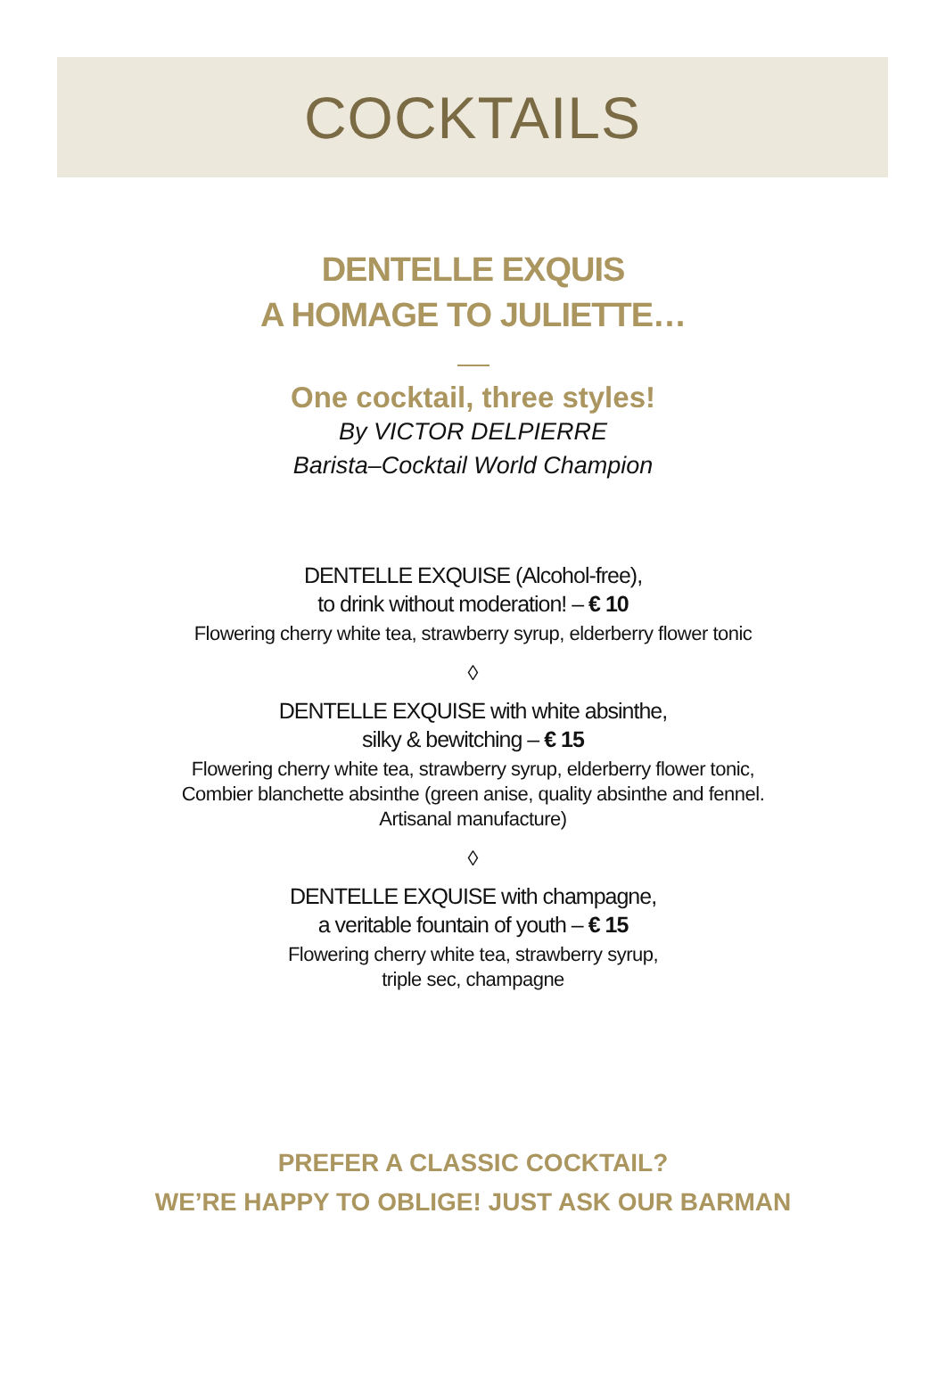COCKTAILS
DENTELLE EXQUIS
A HOMAGE TO JULIETTE…
One cocktail, three styles!
By VICTOR DELPIERRE
Barista–Cocktail World Champion
DENTELLE EXQUISE (Alcohol-free),
to drink without moderation! – € 10
Flowering cherry white tea, strawberry syrup, elderberry flower tonic
◊
DENTELLE EXQUISE with white absinthe,
silky & bewitching – € 15
Flowering cherry white tea, strawberry syrup, elderberry flower tonic,
Combier blanchette absinthe (green anise, quality absinthe and fennel.
Artisanal manufacture)
◊
DENTELLE EXQUISE with champagne,
a veritable fountain of youth – € 15
Flowering cherry white tea, strawberry syrup,
triple sec, champagne
PREFER A CLASSIC COCKTAIL?
WE’RE HAPPY TO OBLIGE! JUST ASK OUR BARMAN